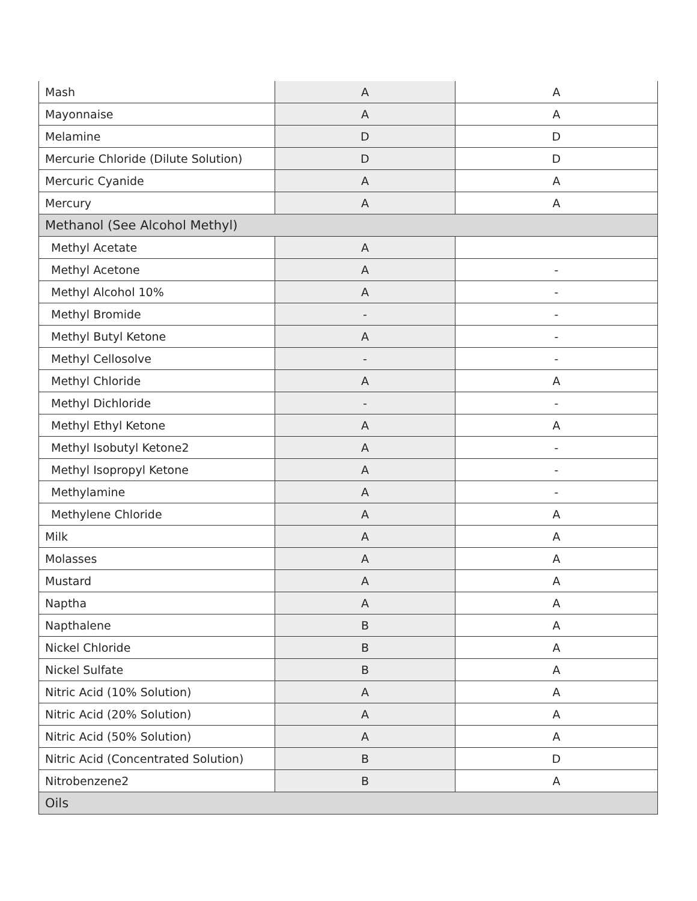| Mash | A | A |
| Mayonnaise | A | A |
| Melamine | D | D |
| Mercurie Chloride (Dilute Solution) | D | D |
| Mercuric Cyanide | A | A |
| Mercury | A | A |
| Methanol (See Alcohol Methyl) | | |
| Methyl Acetate | A | |
| Methyl Acetone | A | - |
| Methyl Alcohol 10% | A | - |
| Methyl Bromide | - | - |
| Methyl Butyl Ketone | A | - |
| Methyl Cellosolve | - | - |
| Methyl Chloride | A | A |
| Methyl Dichloride | - | - |
| Methyl Ethyl Ketone | A | A |
| Methyl Isobutyl Ketone2 | A | - |
| Methyl Isopropyl Ketone | A | - |
| Methylamine | A | - |
| Methylene Chloride | A | A |
| Milk | A | A |
| Molasses | A | A |
| Mustard | A | A |
| Naptha | A | A |
| Napthalene | B | A |
| Nickel Chloride | B | A |
| Nickel Sulfate | B | A |
| Nitric Acid (10% Solution) | A | A |
| Nitric Acid (20% Solution) | A | A |
| Nitric Acid (50% Solution) | A | A |
| Nitric Acid (Concentrated Solution) | B | D |
| Nitrobenzene2 | B | A |
| Oils | | |